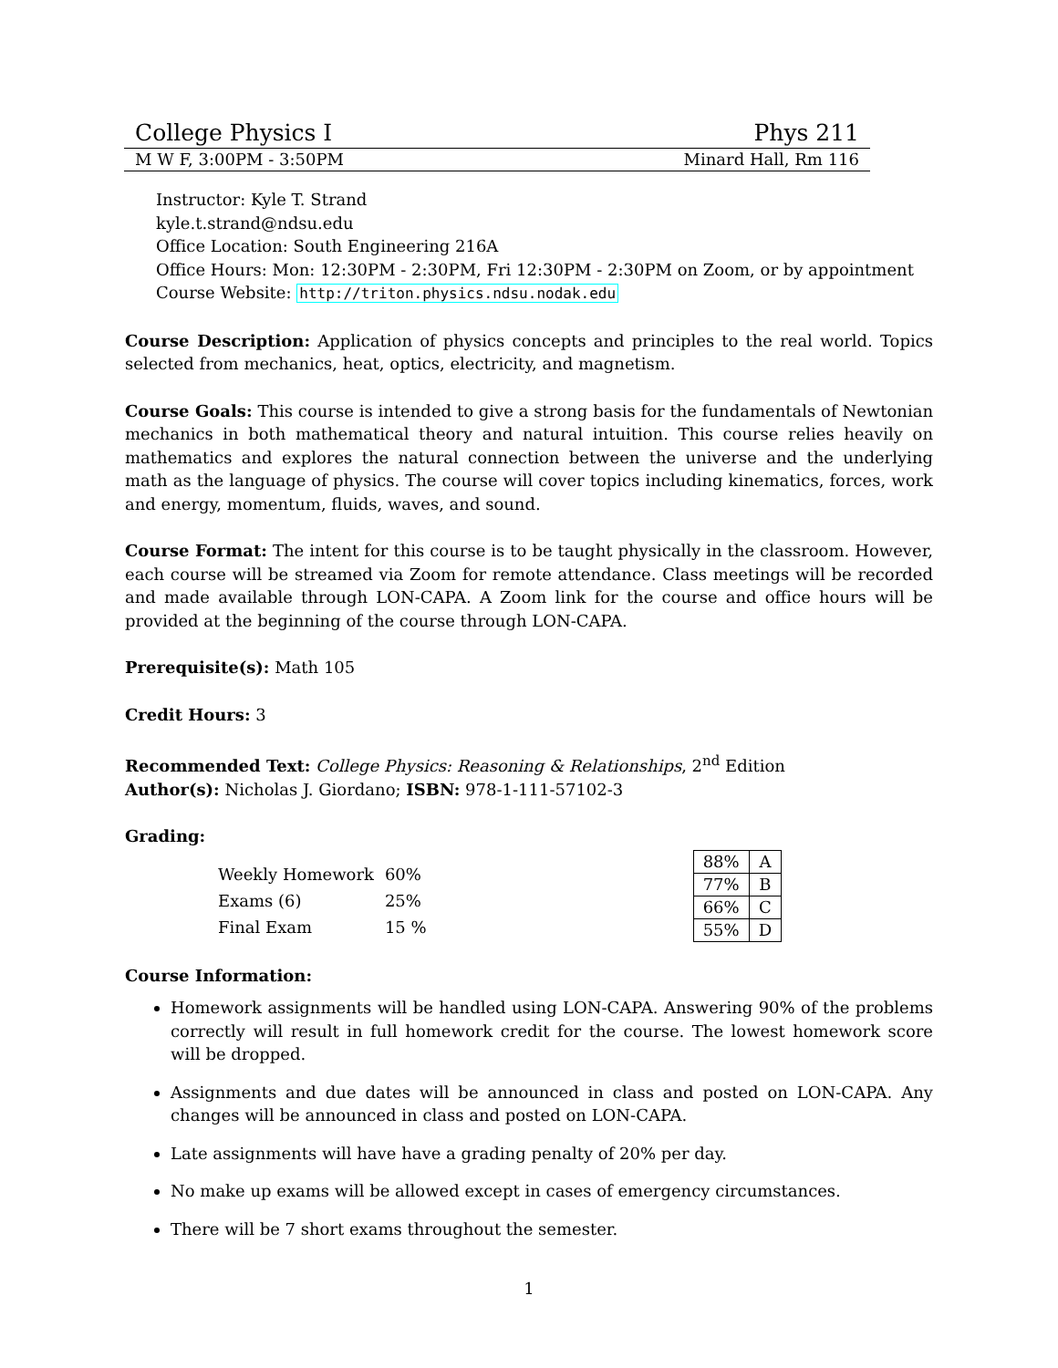College Physics I Phys 211
M W F, 3:00PM - 3:50PM Minard Hall, Rm 116
Instructor: Kyle T. Strand
kyle.t.strand@ndsu.edu
Office Location: South Engineering 216A
Office Hours: Mon: 12:30PM - 2:30PM, Fri 12:30PM - 2:30PM on Zoom, or by appointment
Course Website: http://triton.physics.ndsu.nodak.edu
Course Description: Application of physics concepts and principles to the real world. Topics selected from mechanics, heat, optics, electricity, and magnetism.
Course Goals: This course is intended to give a strong basis for the fundamentals of Newtonian mechanics in both mathematical theory and natural intuition. This course relies heavily on mathematics and explores the natural connection between the universe and the underlying math as the language of physics. The course will cover topics including kinematics, forces, work and energy, momentum, fluids, waves, and sound.
Course Format: The intent for this course is to be taught physically in the classroom. However, each course will be streamed via Zoom for remote attendance. Class meetings will be recorded and made available through LON-CAPA. A Zoom link for the course and office hours will be provided at the beginning of the course through LON-CAPA.
Prerequisite(s): Math 105
Credit Hours: 3
Recommended Text: College Physics: Reasoning & Relationships, 2<sup>nd</sup> Edition
Author(s): Nicholas J. Giordano; ISBN: 978-1-111-57102-3
Grading:
| Weekly Homework | 60% |
| Exams (6) | 25% |
| Final Exam | 15 % |
| 88% | A |
| 77% | B |
| 66% | C |
| 55% | D |
Course Information:
Homework assignments will be handled using LON-CAPA. Answering 90% of the problems correctly will result in full homework credit for the course. The lowest homework score will be dropped.
Assignments and due dates will be announced in class and posted on LON-CAPA. Any changes will be announced in class and posted on LON-CAPA.
Late assignments will have have a grading penalty of 20% per day.
No make up exams will be allowed except in cases of emergency circumstances.
There will be 7 short exams throughout the semester.
1